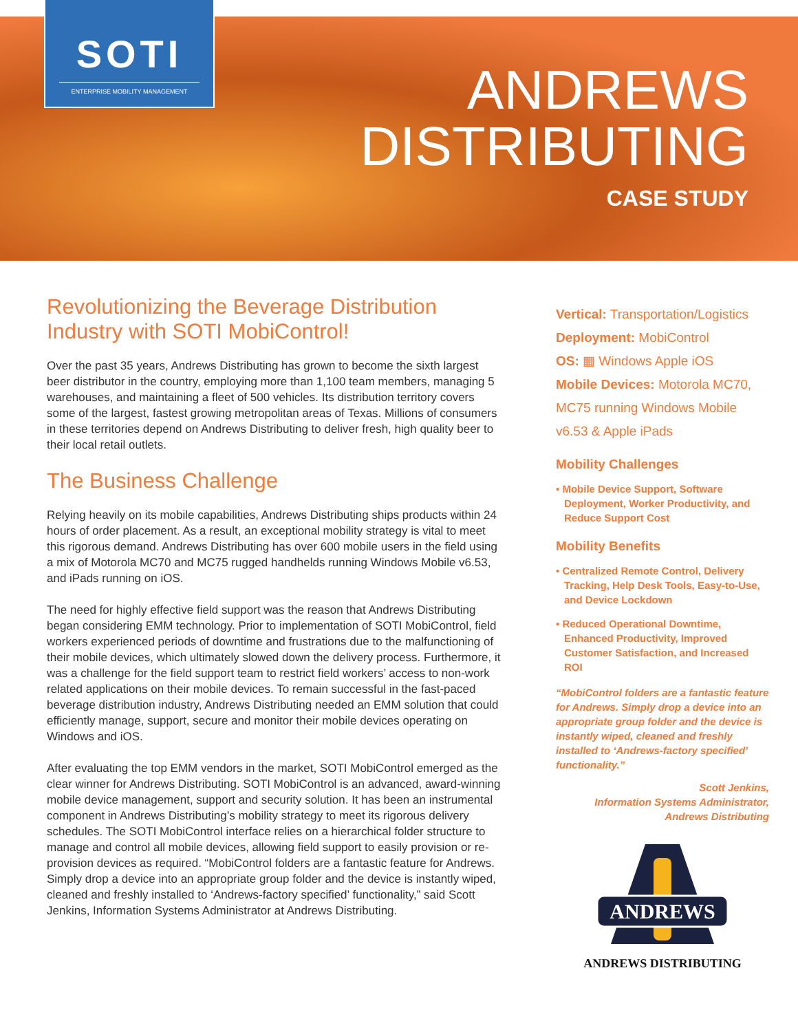SOTI
ENTERPRISE MOBILITY MANAGEMENT
ANDREWS
DISTRIBUTING
CASE STUDY
Revolutionizing the Beverage Distribution Industry with SOTI MobiControl!
Over the past 35 years, Andrews Distributing has grown to become the sixth largest beer distributor in the country, employing more than 1,100 team members, managing 5 warehouses, and maintaining a fleet of 500 vehicles. Its distribution territory covers some of the largest, fastest growing metropolitan areas of Texas. Millions of consumers in these territories depend on Andrews Distributing to deliver fresh, high quality beer to their local retail outlets.
The Business Challenge
Relying heavily on its mobile capabilities, Andrews Distributing ships products within 24 hours of order placement. As a result, an exceptional mobility strategy is vital to meet this rigorous demand. Andrews Distributing has over 600 mobile users in the field using a mix of Motorola MC70 and MC75 rugged handhelds running Windows Mobile v6.53, and iPads running on iOS.
The need for highly effective field support was the reason that Andrews Distributing began considering EMM technology. Prior to implementation of SOTI MobiControl, field workers experienced periods of downtime and frustrations due to the malfunctioning of their mobile devices, which ultimately slowed down the delivery process. Furthermore, it was a challenge for the field support team to restrict field workers’ access to non-work related applications on their mobile devices. To remain successful in the fast-paced beverage distribution industry, Andrews Distributing needed an EMM solution that could efficiently manage, support, secure and monitor their mobile devices operating on Windows and iOS.
After evaluating the top EMM vendors in the market, SOTI MobiControl emerged as the clear winner for Andrews Distributing. SOTI MobiControl is an advanced, award-winning mobile device management, support and security solution. It has been an instrumental component in Andrews Distributing’s mobility strategy to meet its rigorous delivery schedules. The SOTI MobiControl interface relies on a hierarchical folder structure to manage and control all mobile devices, allowing field support to easily provision or re-provision devices as required. “MobiControl folders are a fantastic feature for Andrews. Simply drop a device into an appropriate group folder and the device is instantly wiped, cleaned and freshly installed to ‘Andrews-factory specified’ functionality,” said Scott Jenkins, Information Systems Administrator at Andrews Distributing.
Vertical: Transportation/Logistics
Deployment: MobiControl
OS: ▦ Windows Apple iOS
Mobile Devices: Motorola MC70, MC75 running Windows Mobile v6.53 & Apple iPads
Mobility Challenges
• Mobile Device Support, Software Deployment, Worker Productivity, and Reduce Support Cost
Mobility Benefits
• Centralized Remote Control, Delivery Tracking, Help Desk Tools, Easy-to-Use, and Device Lockdown
• Reduced Operational Downtime, Enhanced Productivity, Improved Customer Satisfaction, and Increased ROI
“MobiControl folders are a fantastic feature for Andrews. Simply drop a device into an appropriate group folder and the device is instantly wiped, cleaned and freshly installed to ‘Andrews-factory specified’ functionality.”
Scott Jenkins,
Information Systems Administrator,
Andrews Distributing
ANDREWS
ANDREWS DISTRIBUTING